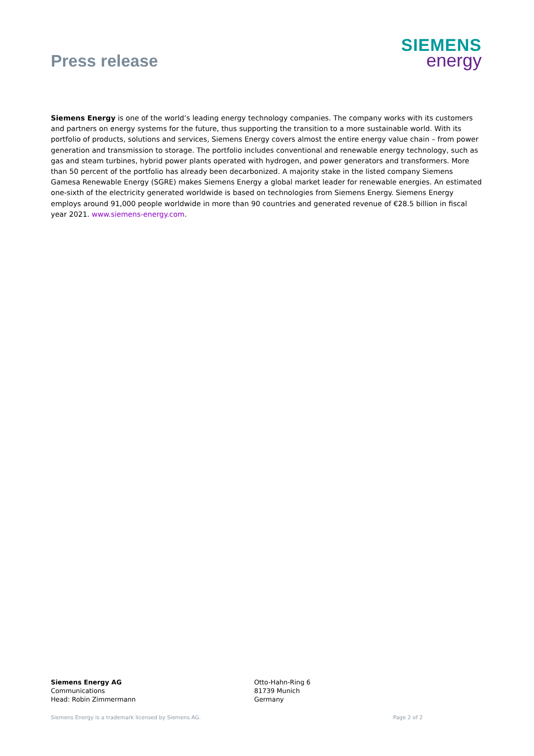Press release
SIEMENS
energy
Siemens Energy is one of the world’s leading energy technology companies. The company works with its customers and partners on energy systems for the future, thus supporting the transition to a more sustainable world. With its portfolio of products, solutions and services, Siemens Energy covers almost the entire energy value chain – from power generation and transmission to storage. The portfolio includes conventional and renewable energy technology, such as gas and steam turbines, hybrid power plants operated with hydrogen, and power generators and transformers. More than 50 percent of the portfolio has already been decarbonized. A majority stake in the listed company Siemens Gamesa Renewable Energy (SGRE) makes Siemens Energy a global market leader for renewable energies. An estimated one-sixth of the electricity generated worldwide is based on technologies from Siemens Energy. Siemens Energy employs around 91,000 people worldwide in more than 90 countries and generated revenue of €28.5 billion in fiscal year 2021. www.siemens-energy.com.
Siemens Energy AG
Communications
Head: Robin Zimmermann
Otto-Hahn-Ring 6
81739 Munich
Germany
Siemens Energy is a trademark licensed by Siemens AG. Page 2 of 2